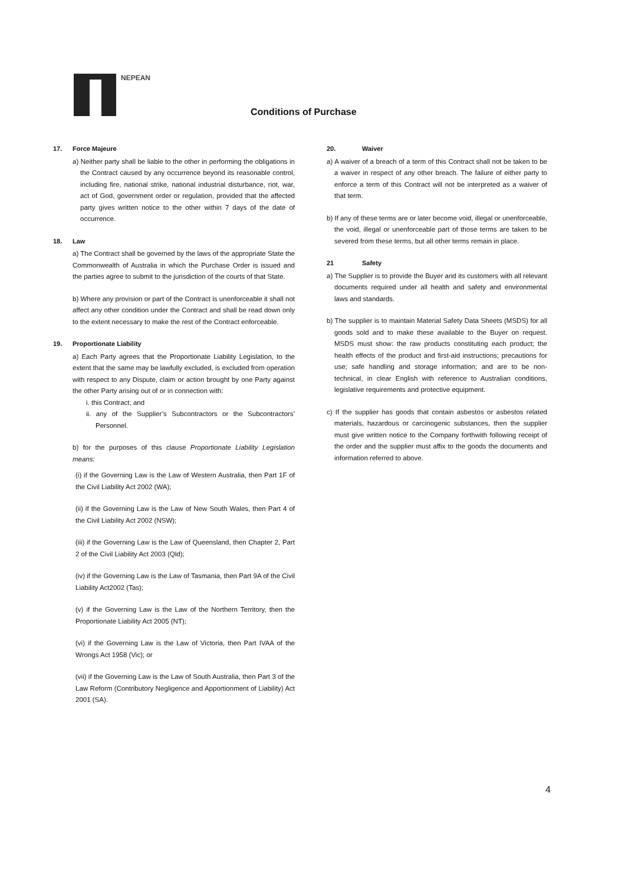NEPEAN
Conditions of Purchase
17. Force Majeure
a) Neither party shall be liable to the other in performing the obligations in the Contract caused by any occurrence beyond its reasonable control, including fire, national strike, national industrial disturbance, riot, war, act of God, government order or regulation, provided that the affected party gives written notice to the other within 7 days of the date of occurrence.
18. Law
a) The Contract shall be governed by the laws of the appropriate State the Commonwealth of Australia in which the Purchase Order is issued and the parties agree to submit to the jurisdiction of the courts of that State.
b) Where any provision or part of the Contract is unenforceable it shall not affect any other condition under the Contract and shall be read down only to the extent necessary to make the rest of the Contract enforceable.
19. Proportionate Liability
a) Each Party agrees that the Proportionate Liability Legislation, to the extent that the same may be lawfully excluded, is excluded from operation with respect to any Dispute, claim or action brought by one Party against the other Party arising out of or in connection with:
i. this Contract; and
ii. any of the Supplier’s Subcontractors or the Subcontractors’ Personnel.
b) for the purposes of this clause Proportionate Liability Legislation means:
(i) if the Governing Law is the Law of Western Australia, then Part 1F of the Civil Liability Act 2002 (WA);
(ii) if the Governing Law is the Law of New South Wales, then Part 4 of the Civil Liability Act 2002 (NSW);
(iii) if the Governing Law is the Law of Queensland, then Chapter 2, Part 2 of the Civil Liability Act 2003 (Qld);
(iv) if the Governing Law is the Law of Tasmania, then Part 9A of the Civil Liability Act2002 (Tas);
(v) if the Governing Law is the Law of the Northern Territory, then the Proportionate Liability Act 2005 (NT);
(vi) if the Governing Law is the Law of Victoria, then Part IVAA of the Wrongs Act 1958 (Vic); or
(vii) if the Governing Law is the Law of South Australia, then Part 3 of the Law Reform (Contributory Negligence and Apportionment of Liability) Act 2001 (SA).
20. Waiver
a) A waiver of a breach of a term of this Contract shall not be taken to be a waiver in respect of any other breach. The failure of either party to enforce a term of this Contract will not be interpreted as a waiver of that term.
b) If any of these terms are or later become void, illegal or unenforceable, the void, illegal or unenforceable part of those terms are taken to be severed from these terms, but all other terms remain in place.
21 Safety
a) The Supplier is to provide the Buyer and its customers with all relevant documents required under all health and safety and environmental laws and standards.
b) The supplier is to maintain Material Safety Data Sheets (MSDS) for all goods sold and to make these available to the Buyer on request. MSDS must show: the raw products constituting each product; the health effects of the product and first-aid instructions; precautions for use; safe handling and storage information; and are to be non-technical, in clear English with reference to Australian conditions, legislative requirements and protective equipment.
c) If the supplier has goods that contain asbestos or asbestos related materials, hazardous or carcinogenic substances, then the supplier must give written notice to the Company forthwith following receipt of the order and the supplier must affix to the goods the documents and information referred to above.
4